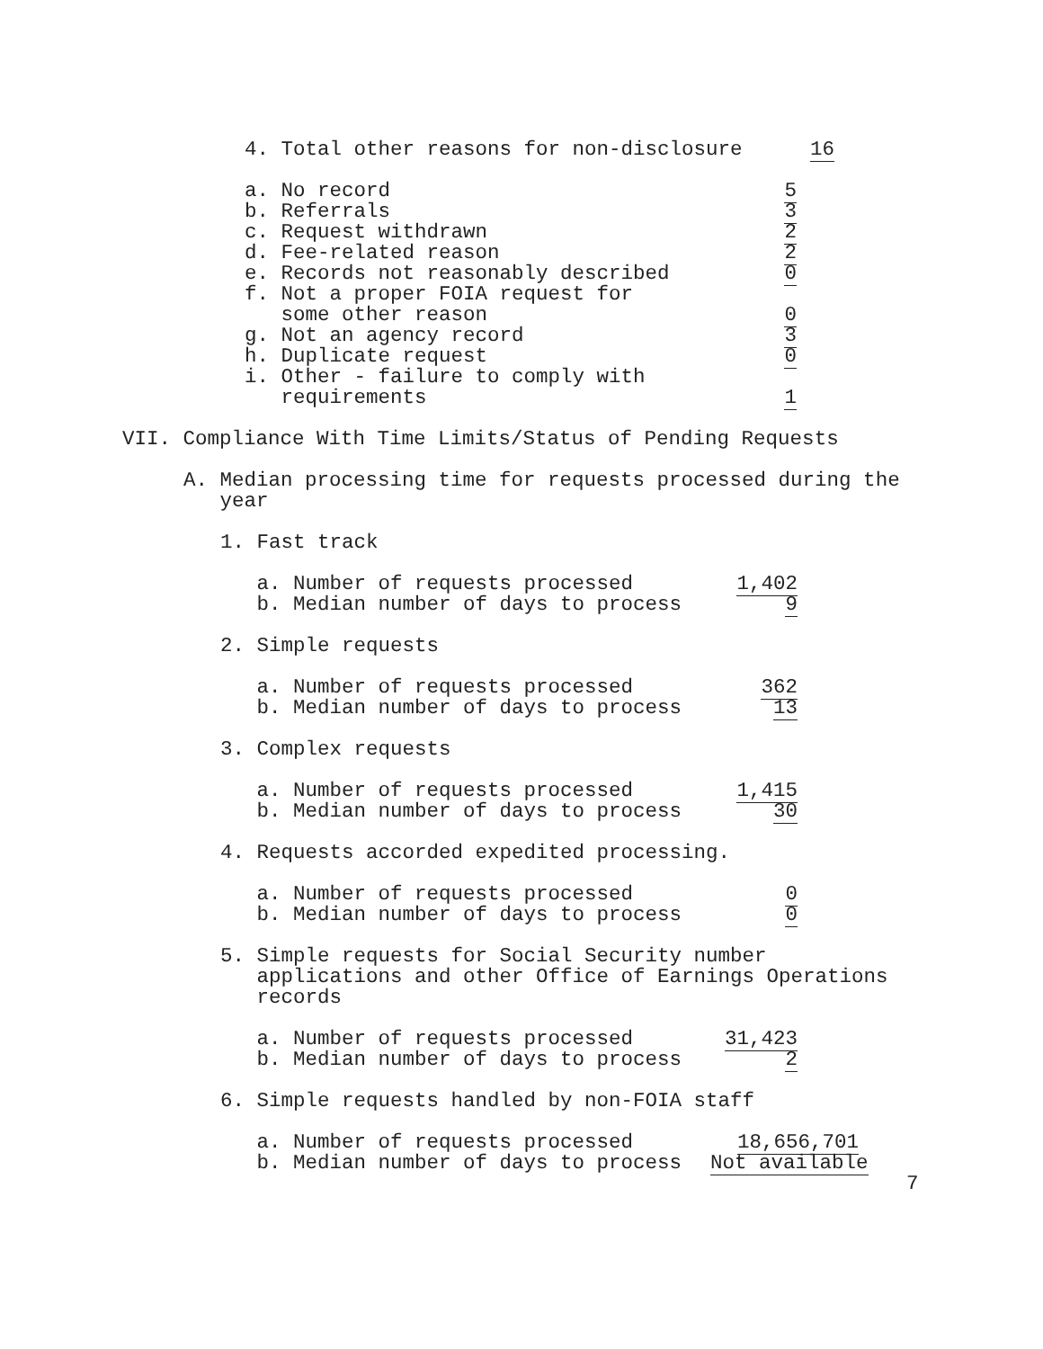4. Total other reasons for non-disclosure 16
a. No record 5
b. Referrals 3
c. Request withdrawn 2
d. Fee-related reason 2
e. Records not reasonably described 0
f. Not a proper FOIA request for some other reason 0
g. Not an agency record 3
h. Duplicate request 0
i. Other - failure to comply with requirements 1
VII. Compliance With Time Limits/Status of Pending Requests
A. Median processing time for requests processed during the year
1. Fast track
a. Number of requests processed 1,402
b. Median number of days to process 9
2. Simple requests
a. Number of requests processed 362
b. Median number of days to process 13
3. Complex requests
a. Number of requests processed 1,415
b. Median number of days to process 30
4. Requests accorded expedited processing.
a. Number of requests processed 0
b. Median number of days to process 0
5. Simple requests for Social Security number applications and other Office of Earnings Operations records
a. Number of requests processed 31,423
b. Median number of days to process 2
6. Simple requests handled by non-FOIA staff
a. Number of requests processed 18,656,701
b. Median number of days to process Not available
7